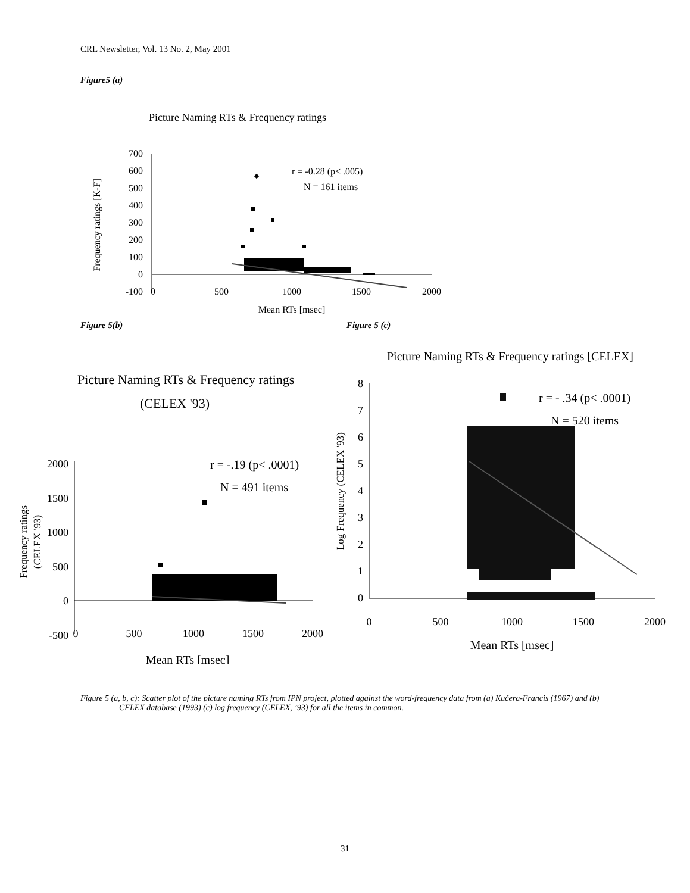CRL Newsletter, Vol. 13 No. 2, May 2001
Figure5 (a)
Picture Naming RTs & Frequency ratings
700
600
500
400
300
200
100
0
-100
0
500
1000
1500
2000
Mean RTs [msec]
Frequency ratings [K-F]
r = -0.28 (p< .005)
N = 161 items
Figure 5(b) Figure 5 (c)
Picture Naming RTs & Frequency ratings
(CELEX '93)
2000
1500
1000
500
0
-500
0
500
1000
1500
2000
Mean RTs [msec]
Frequency ratings
(CELEX '93)
r = -.19 (p< .0001)
N = 491 items
Picture Naming RTs & Frequency ratings [CELEX]
8
7
6
5
4
3
2
1
0
0
500
1000
1500
2000
Mean RTs [msec]
Log Frequency (CELEX '93)
r = - .34 (p< .0001)
N = 520 items
Figure 5 (a, b, c): Scatter plot of the picture naming RTs from IPN project, plotted against the word-frequency data from (a) Kučera-Francis (1967) and (b) CELEX database (1993) (c) log frequency (CELEX, ’93) for all the items in common.
31